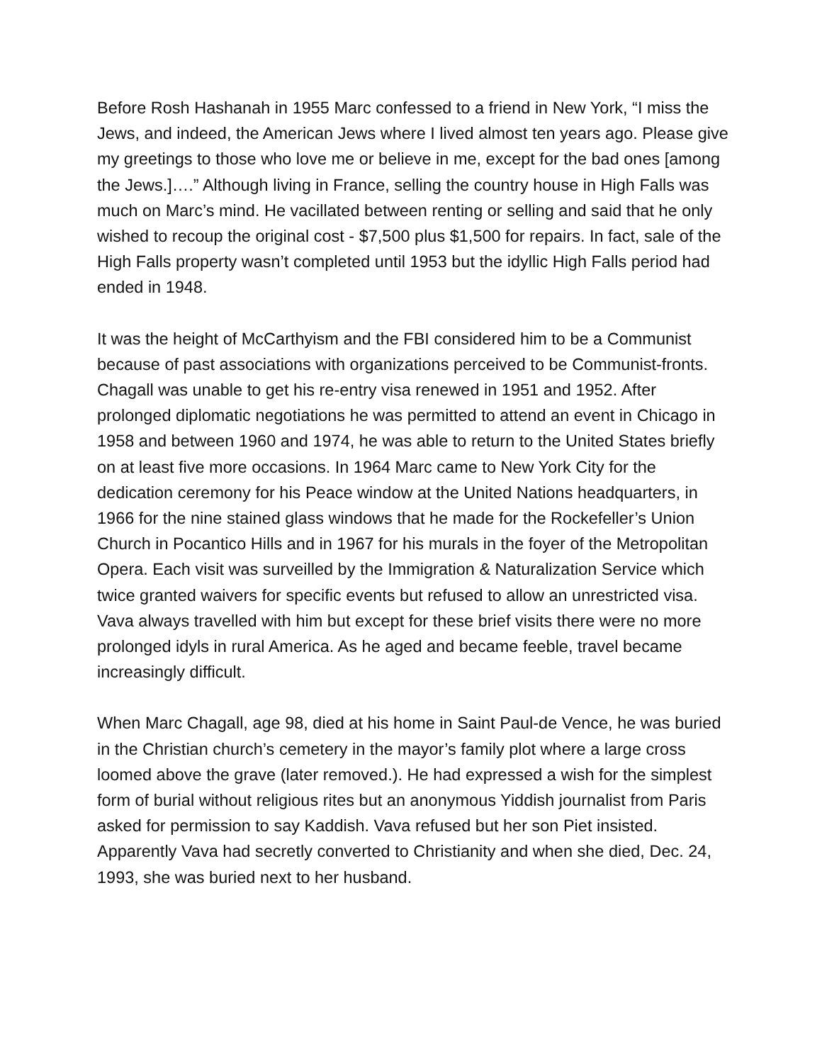Before Rosh Hashanah in 1955 Marc confessed to a friend in New York, “I miss the Jews, and indeed, the American Jews where I lived almost ten years ago. Please give my greetings to those who love me or believe in me, except for the bad ones [among the Jews.]….” Although living in France, selling the country house in High Falls was much on Marc’s mind. He vacillated between renting or selling and said that he only wished to recoup the original cost - $7,500 plus $1,500 for repairs. In fact, sale of the High Falls property wasn’t completed until 1953 but the idyllic High Falls period had ended in 1948.
It was the height of McCarthyism and the FBI considered him to be a Communist because of past associations with organizations perceived to be Communist-fronts. Chagall was unable to get his re-entry visa renewed in 1951 and 1952. After prolonged diplomatic negotiations he was permitted to attend an event in Chicago in 1958 and between 1960 and 1974, he was able to return to the United States briefly on at least five more occasions. In 1964 Marc came to New York City for the dedication ceremony for his Peace window at the United Nations headquarters, in 1966 for the nine stained glass windows that he made for the Rockefeller’s Union Church in Pocantico Hills and in 1967 for his murals in the foyer of the Metropolitan Opera. Each visit was surveilled by the Immigration & Naturalization Service which twice granted waivers for specific events but refused to allow an unrestricted visa. Vava always travelled with him but except for these brief visits there were no more prolonged idyls in rural America. As he aged and became feeble, travel became increasingly difficult.
When Marc Chagall, age 98, died at his home in Saint Paul-de Vence, he was buried in the Christian church’s cemetery in the mayor’s family plot where a large cross loomed above the grave (later removed.). He had expressed a wish for the simplest form of burial without religious rites but an anonymous Yiddish journalist from Paris asked for permission to say Kaddish. Vava refused but her son Piet insisted. Apparently Vava had secretly converted to Christianity and when she died, Dec. 24, 1993, she was buried next to her husband.